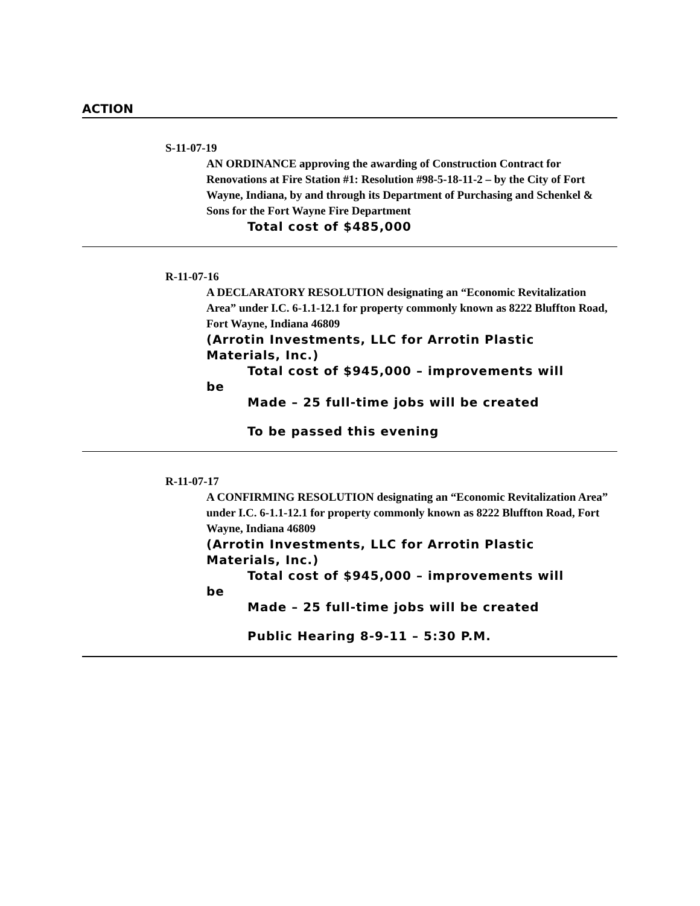ACTION
S-11-07-19
AN ORDINANCE approving the awarding of Construction Contract for Renovations at Fire Station #1: Resolution #98-5-18-11-2 – by the City of Fort Wayne, Indiana, by and through its Department of Purchasing and Schenkel & Sons for the Fort Wayne Fire Department
Total cost of $485,000
R-11-07-16
A DECLARATORY RESOLUTION designating an “Economic Revitalization Area” under I.C. 6-1.1-12.1 for property commonly known as 8222 Bluffton Road, Fort Wayne, Indiana 46809
(Arrotin Investments, LLC for Arrotin Plastic Materials, Inc.)
Total cost of $945,000 – improvements will
be
Made – 25 full-time jobs will be created
To be passed this evening
R-11-07-17
A CONFIRMING RESOLUTION designating an “Economic Revitalization Area” under I.C. 6-1.1-12.1 for property commonly known as 8222 Bluffton Road, Fort Wayne, Indiana 46809
(Arrotin Investments, LLC for Arrotin Plastic Materials, Inc.)
Total cost of $945,000 – improvements will
be
Made – 25 full-time jobs will be created
Public Hearing 8-9-11 – 5:30 P.M.